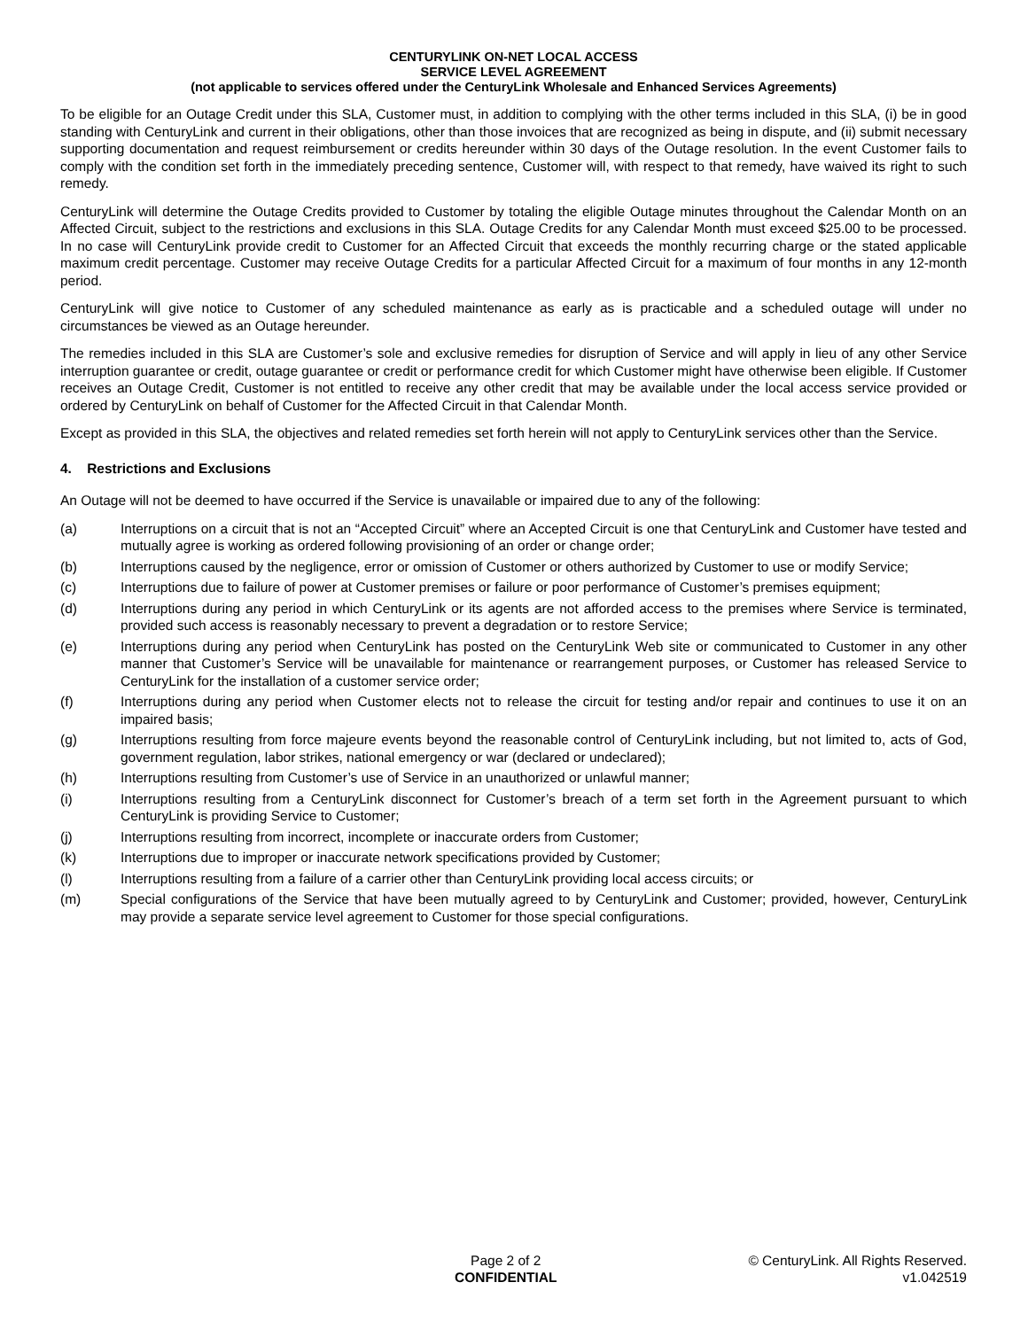CENTURYLINK ON-NET LOCAL ACCESS
SERVICE LEVEL AGREEMENT
(not applicable to services offered under the CenturyLink Wholesale and Enhanced Services Agreements)
To be eligible for an Outage Credit under this SLA, Customer must, in addition to complying with the other terms included in this SLA, (i) be in good standing with CenturyLink and current in their obligations, other than those invoices that are recognized as being in dispute, and (ii) submit necessary supporting documentation and request reimbursement or credits hereunder within 30 days of the Outage resolution. In the event Customer fails to comply with the condition set forth in the immediately preceding sentence, Customer will, with respect to that remedy, have waived its right to such remedy.
CenturyLink will determine the Outage Credits provided to Customer by totaling the eligible Outage minutes throughout the Calendar Month on an Affected Circuit, subject to the restrictions and exclusions in this SLA. Outage Credits for any Calendar Month must exceed $25.00 to be processed. In no case will CenturyLink provide credit to Customer for an Affected Circuit that exceeds the monthly recurring charge or the stated applicable maximum credit percentage. Customer may receive Outage Credits for a particular Affected Circuit for a maximum of four months in any 12-month period.
CenturyLink will give notice to Customer of any scheduled maintenance as early as is practicable and a scheduled outage will under no circumstances be viewed as an Outage hereunder.
The remedies included in this SLA are Customer’s sole and exclusive remedies for disruption of Service and will apply in lieu of any other Service interruption guarantee or credit, outage guarantee or credit or performance credit for which Customer might have otherwise been eligible. If Customer receives an Outage Credit, Customer is not entitled to receive any other credit that may be available under the local access service provided or ordered by CenturyLink on behalf of Customer for the Affected Circuit in that Calendar Month.
Except as provided in this SLA, the objectives and related remedies set forth herein will not apply to CenturyLink services other than the Service.
4. Restrictions and Exclusions
An Outage will not be deemed to have occurred if the Service is unavailable or impaired due to any of the following:
(a) Interruptions on a circuit that is not an “Accepted Circuit” where an Accepted Circuit is one that CenturyLink and Customer have tested and mutually agree is working as ordered following provisioning of an order or change order;
(b) Interruptions caused by the negligence, error or omission of Customer or others authorized by Customer to use or modify Service;
(c) Interruptions due to failure of power at Customer premises or failure or poor performance of Customer’s premises equipment;
(d) Interruptions during any period in which CenturyLink or its agents are not afforded access to the premises where Service is terminated, provided such access is reasonably necessary to prevent a degradation or to restore Service;
(e) Interruptions during any period when CenturyLink has posted on the CenturyLink Web site or communicated to Customer in any other manner that Customer’s Service will be unavailable for maintenance or rearrangement purposes, or Customer has released Service to CenturyLink for the installation of a customer service order;
(f) Interruptions during any period when Customer elects not to release the circuit for testing and/or repair and continues to use it on an impaired basis;
(g) Interruptions resulting from force majeure events beyond the reasonable control of CenturyLink including, but not limited to, acts of God, government regulation, labor strikes, national emergency or war (declared or undeclared);
(h) Interruptions resulting from Customer’s use of Service in an unauthorized or unlawful manner;
(i) Interruptions resulting from a CenturyLink disconnect for Customer’s breach of a term set forth in the Agreement pursuant to which CenturyLink is providing Service to Customer;
(j) Interruptions resulting from incorrect, incomplete or inaccurate orders from Customer;
(k) Interruptions due to improper or inaccurate network specifications provided by Customer;
(l) Interruptions resulting from a failure of a carrier other than CenturyLink providing local access circuits; or
(m) Special configurations of the Service that have been mutually agreed to by CenturyLink and Customer; provided, however, CenturyLink may provide a separate service level agreement to Customer for those special configurations.
Page 2 of 2
CONFIDENTIAL
© CenturyLink. All Rights Reserved.
v1.042519